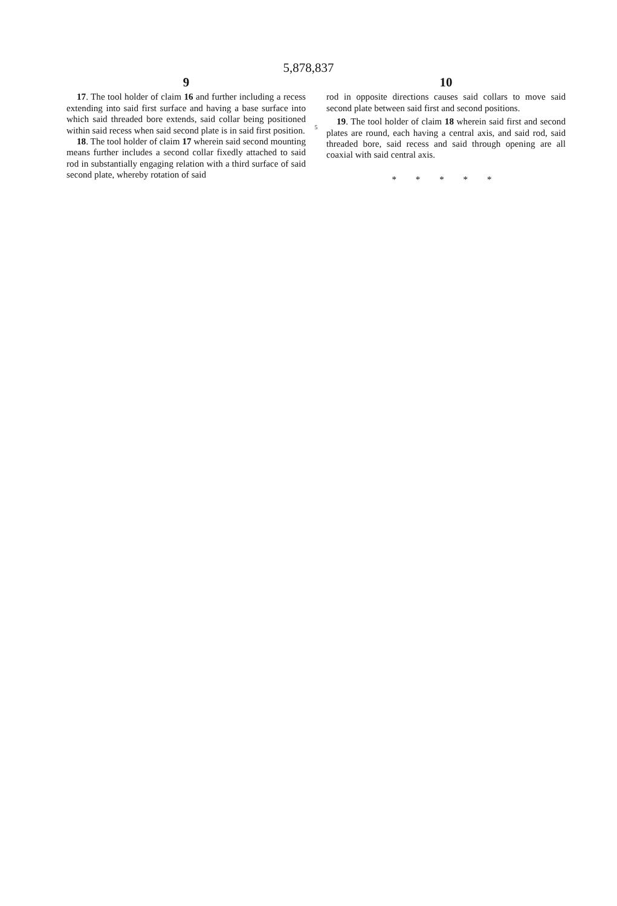5,878,837
9
17. The tool holder of claim 16 and further including a recess extending into said first surface and having a base surface into which said threaded bore extends, said collar being positioned within said recess when said second plate is in said first position.
18. The tool holder of claim 17 wherein said second mounting means further includes a second collar fixedly attached to said rod in substantially engaging relation with a third surface of said second plate, whereby rotation of said
5
10
rod in opposite directions causes said collars to move said second plate between said first and second positions.
19. The tool holder of claim 18 wherein said first and second plates are round, each having a central axis, and said rod, said threaded bore, said recess and said through opening are all coaxial with said central axis.
* * * * *